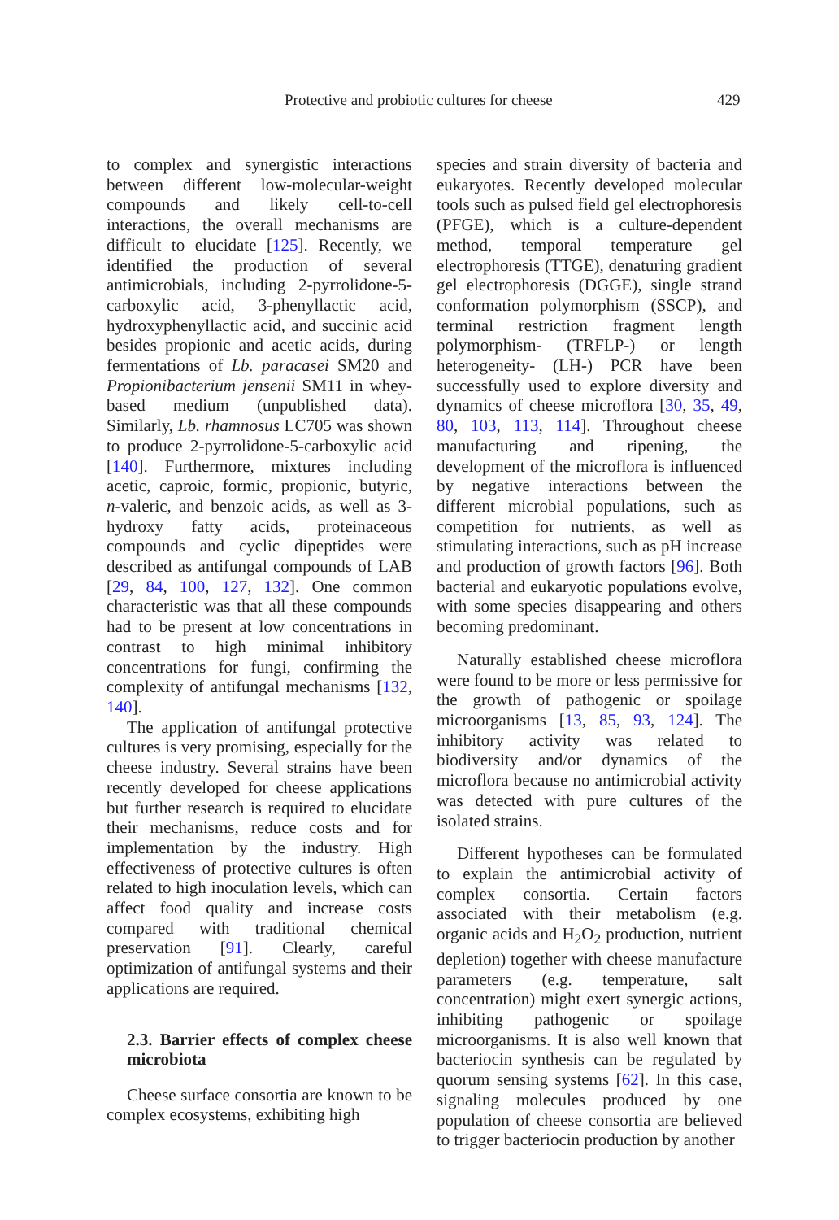Protective and probiotic cultures for cheese
429
to complex and synergistic interactions between different low-molecular-weight compounds and likely cell-to-cell interactions, the overall mechanisms are difficult to elucidate [125]. Recently, we identified the production of several antimicrobials, including 2-pyrrolidone-5-carboxylic acid, 3-phenyllactic acid, hydroxyphenyllactic acid, and succinic acid besides propionic and acetic acids, during fermentations of Lb. paracasei SM20 and Propionibacterium jensenii SM11 in whey-based medium (unpublished data). Similarly, Lb. rhamnosus LC705 was shown to produce 2-pyrrolidone-5-carboxylic acid [140]. Furthermore, mixtures including acetic, caproic, formic, propionic, butyric, n-valeric, and benzoic acids, as well as 3-hydroxy fatty acids, proteinaceous compounds and cyclic dipeptides were described as antifungal compounds of LAB [29, 84, 100, 127, 132]. One common characteristic was that all these compounds had to be present at low concentrations in contrast to high minimal inhibitory concentrations for fungi, confirming the complexity of antifungal mechanisms [132, 140].
The application of antifungal protective cultures is very promising, especially for the cheese industry. Several strains have been recently developed for cheese applications but further research is required to elucidate their mechanisms, reduce costs and for implementation by the industry. High effectiveness of protective cultures is often related to high inoculation levels, which can affect food quality and increase costs compared with traditional chemical preservation [91]. Clearly, careful optimization of antifungal systems and their applications are required.
2.3. Barrier effects of complex cheese microbiota
Cheese surface consortia are known to be complex ecosystems, exhibiting high
species and strain diversity of bacteria and eukaryotes. Recently developed molecular tools such as pulsed field gel electrophoresis (PFGE), which is a culture-dependent method, temporal temperature gel electrophoresis (TTGE), denaturing gradient gel electrophoresis (DGGE), single strand conformation polymorphism (SSCP), and terminal restriction fragment length polymorphism- (TRFLP-) or length heterogeneity- (LH-) PCR have been successfully used to explore diversity and dynamics of cheese microflora [30, 35, 49, 80, 103, 113, 114]. Throughout cheese manufacturing and ripening, the development of the microflora is influenced by negative interactions between the different microbial populations, such as competition for nutrients, as well as stimulating interactions, such as pH increase and production of growth factors [96]. Both bacterial and eukaryotic populations evolve, with some species disappearing and others becoming predominant.
Naturally established cheese microflora were found to be more or less permissive for the growth of pathogenic or spoilage microorganisms [13, 85, 93, 124]. The inhibitory activity was related to biodiversity and/or dynamics of the microflora because no antimicrobial activity was detected with pure cultures of the isolated strains.
Different hypotheses can be formulated to explain the antimicrobial activity of complex consortia. Certain factors associated with their metabolism (e.g. organic acids and H<sub>2</sub>O<sub>2</sub> production, nutrient depletion) together with cheese manufacture parameters (e.g. temperature, salt concentration) might exert synergic actions, inhibiting pathogenic or spoilage microorganisms. It is also well known that bacteriocin synthesis can be regulated by quorum sensing systems [62]. In this case, signaling molecules produced by one population of cheese consortia are believed to trigger bacteriocin production by another